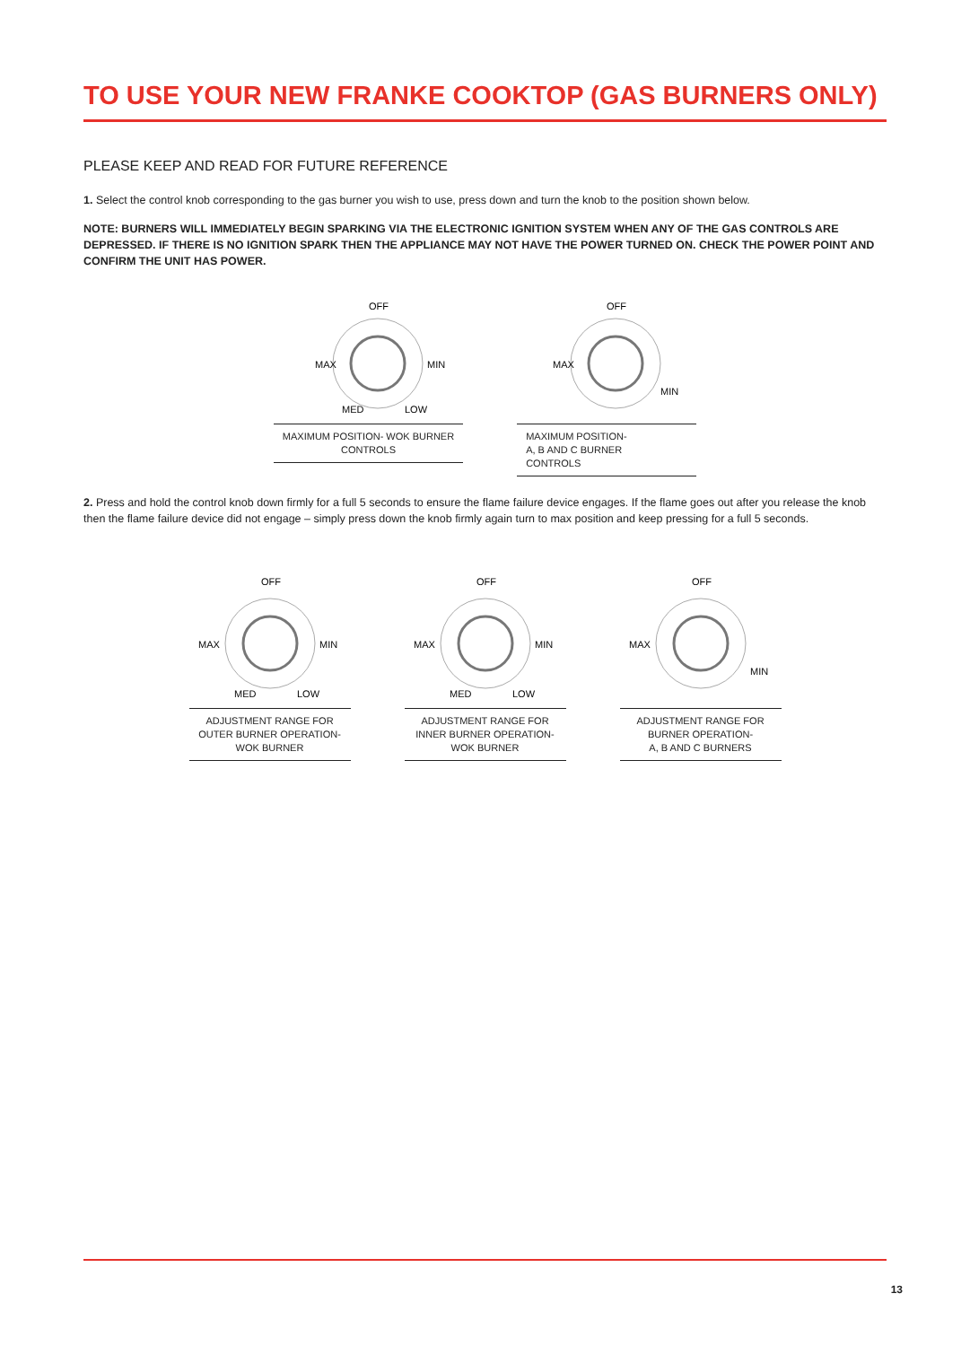TO USE YOUR NEW FRANKE COOKTOP (GAS BURNERS ONLY)
PLEASE KEEP AND READ FOR FUTURE REFERENCE
1. Select the control knob corresponding to the gas burner you wish to use, press down and turn the knob to the position shown below.
NOTE: BURNERS WILL IMMEDIATELY BEGIN SPARKING VIA THE ELECTRONIC IGNITION SYSTEM WHEN ANY OF THE GAS CONTROLS ARE DEPRESSED. IF THERE IS NO IGNITION SPARK THEN THE APPLIANCE MAY NOT HAVE THE POWER TURNED ON. CHECK THE POWER POINT AND CONFIRM THE UNIT HAS POWER.
OFF
MAX
MIN
MED
LOW
MAXIMUM POSITION- WOK BURNER
CONTROLS
OFF
MAX
MIN
MAXIMUM POSITION-
A, B AND C BURNER
CONTROLS
2. Press and hold the control knob down firmly for a full 5 seconds to ensure the flame failure device engages. If the flame goes out after you release the knob then the flame failure device did not engage – simply press down the knob firmly again turn to max position and keep pressing for a full 5 seconds.
OFF
MAX
MIN
MED
LOW
ADJUSTMENT RANGE FOR
OUTER BURNER OPERATION-
WOK BURNER
OFF
MAX
MIN
MED
LOW
ADJUSTMENT RANGE FOR
INNER BURNER OPERATION-
WOK BURNER
OFF
MAX
MIN
ADJUSTMENT RANGE FOR
BURNER OPERATION-
A, B AND C BURNERS
13